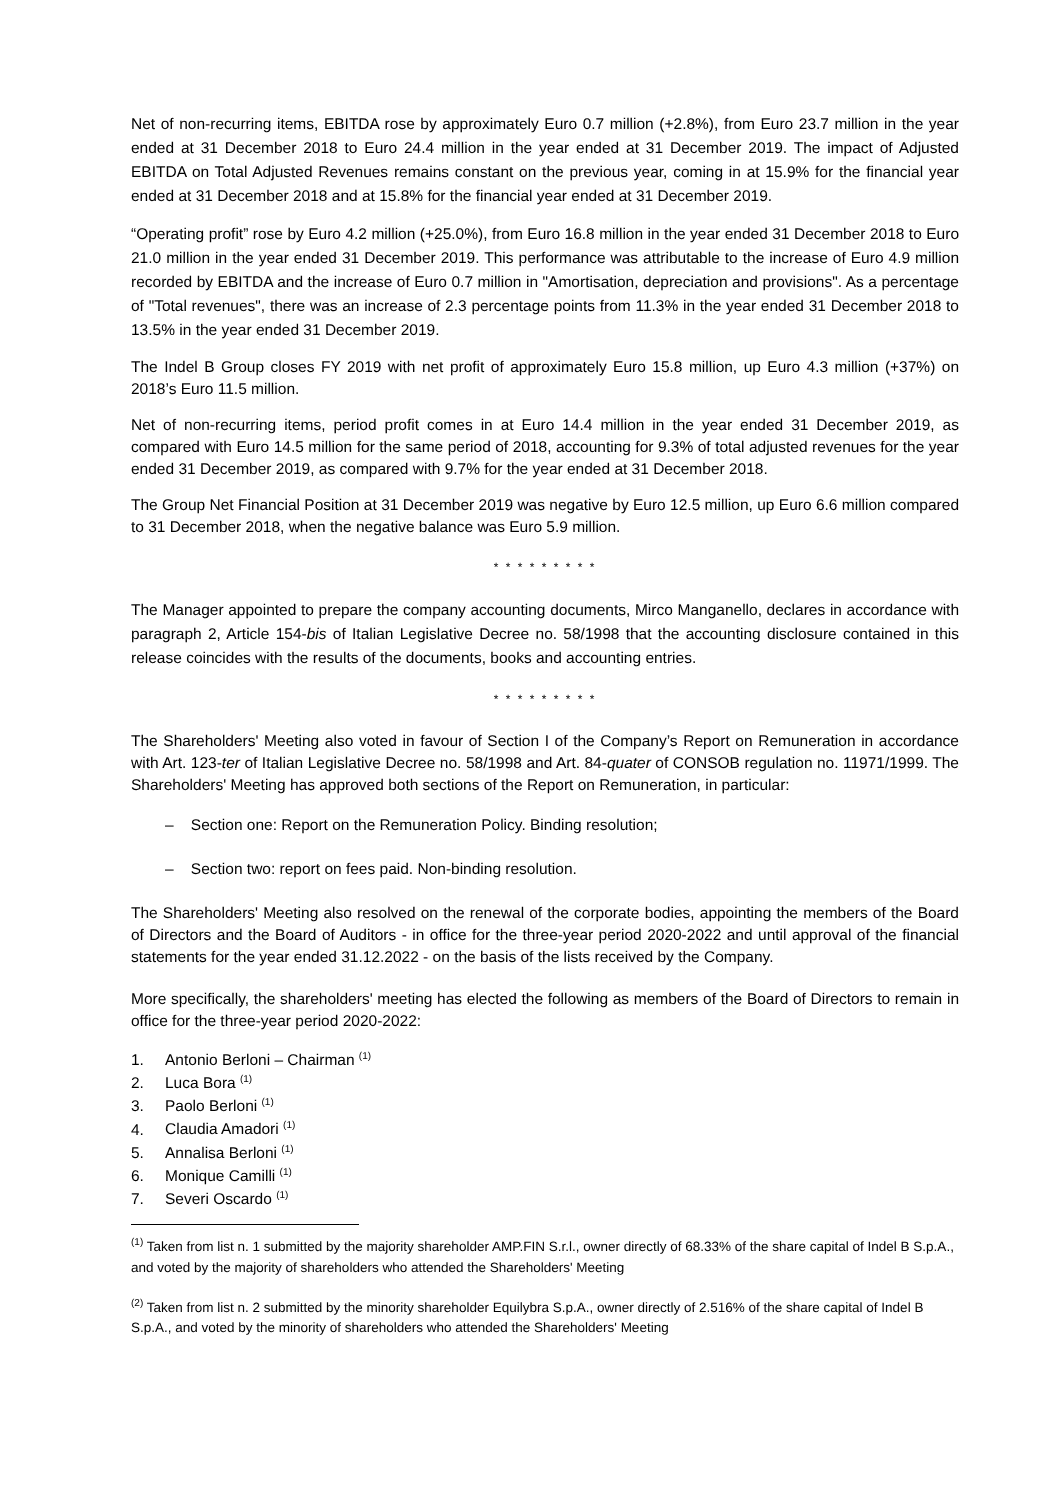Net of non-recurring items, EBITDA rose by approximately Euro 0.7 million (+2.8%), from Euro 23.7 million in the year ended at 31 December 2018 to Euro 24.4 million in the year ended at 31 December 2019. The impact of Adjusted EBITDA on Total Adjusted Revenues remains constant on the previous year, coming in at 15.9% for the financial year ended at 31 December 2018 and at 15.8% for the financial year ended at 31 December 2019.
“Operating profit” rose by Euro 4.2 million (+25.0%), from Euro 16.8 million in the year ended 31 December 2018 to Euro 21.0 million in the year ended 31 December 2019. This performance was attributable to the increase of Euro 4.9 million recorded by EBITDA and the increase of Euro 0.7 million in "Amortisation, depreciation and provisions". As a percentage of "Total revenues", there was an increase of 2.3 percentage points from 11.3% in the year ended 31 December 2018 to 13.5% in the year ended 31 December 2019.
The Indel B Group closes FY 2019 with net profit of approximately Euro 15.8 million, up Euro 4.3 million (+37%) on 2018’s Euro 11.5 million.
Net of non-recurring items, period profit comes in at Euro 14.4 million in the year ended 31 December 2019, as compared with Euro 14.5 million for the same period of 2018, accounting for 9.3% of total adjusted revenues for the year ended 31 December 2019, as compared with 9.7% for the year ended at 31 December 2018.
The Group Net Financial Position at 31 December 2019 was negative by Euro 12.5 million, up Euro 6.6 million compared to 31 December 2018, when the negative balance was Euro 5.9 million.
* * * * * * * * *
The Manager appointed to prepare the company accounting documents, Mirco Manganello, declares in accordance with paragraph 2, Article 154-bis of Italian Legislative Decree no. 58/1998 that the accounting disclosure contained in this release coincides with the results of the documents, books and accounting entries.
* * * * * * * * *
The Shareholders' Meeting also voted in favour of Section I of the Company’s Report on Remuneration in accordance with Art. 123-ter of Italian Legislative Decree no. 58/1998 and Art. 84-quater of CONSOB regulation no. 11971/1999. The Shareholders' Meeting has approved both sections of the Report on Remuneration, in particular:
– Section one: Report on the Remuneration Policy. Binding resolution;
– Section two: report on fees paid. Non-binding resolution.
The Shareholders' Meeting also resolved on the renewal of the corporate bodies, appointing the members of the Board of Directors and the Board of Auditors - in office for the three-year period 2020-2022 and until approval of the financial statements for the year ended 31.12.2022 - on the basis of the lists received by the Company.
More specifically, the shareholders' meeting has elected the following as members of the Board of Directors to remain in office for the three-year period 2020-2022:
1. Antonio Berloni – Chairman <sup>(1)</sup>
2. Luca Bora <sup>(1)</sup>
3. Paolo Berloni <sup>(1)</sup>
4. Claudia Amadori <sup>(1)</sup>
5. Annalisa Berloni <sup>(1)</sup>
6. Monique Camilli <sup>(1)</sup>
7. Severi Oscardo <sup>(1)</sup>
<sup>(1)</sup> Taken from list n. 1 submitted by the majority shareholder AMP.FIN S.r.l., owner directly of 68.33% of the share capital of Indel B S.p.A., and voted by the majority of shareholders who attended the Shareholders' Meeting
<sup>(2)</sup> Taken from list n. 2 submitted by the minority shareholder Equilybra S.p.A., owner directly of 2.516% of the share capital of Indel B S.p.A., and voted by the minority of shareholders who attended the Shareholders' Meeting